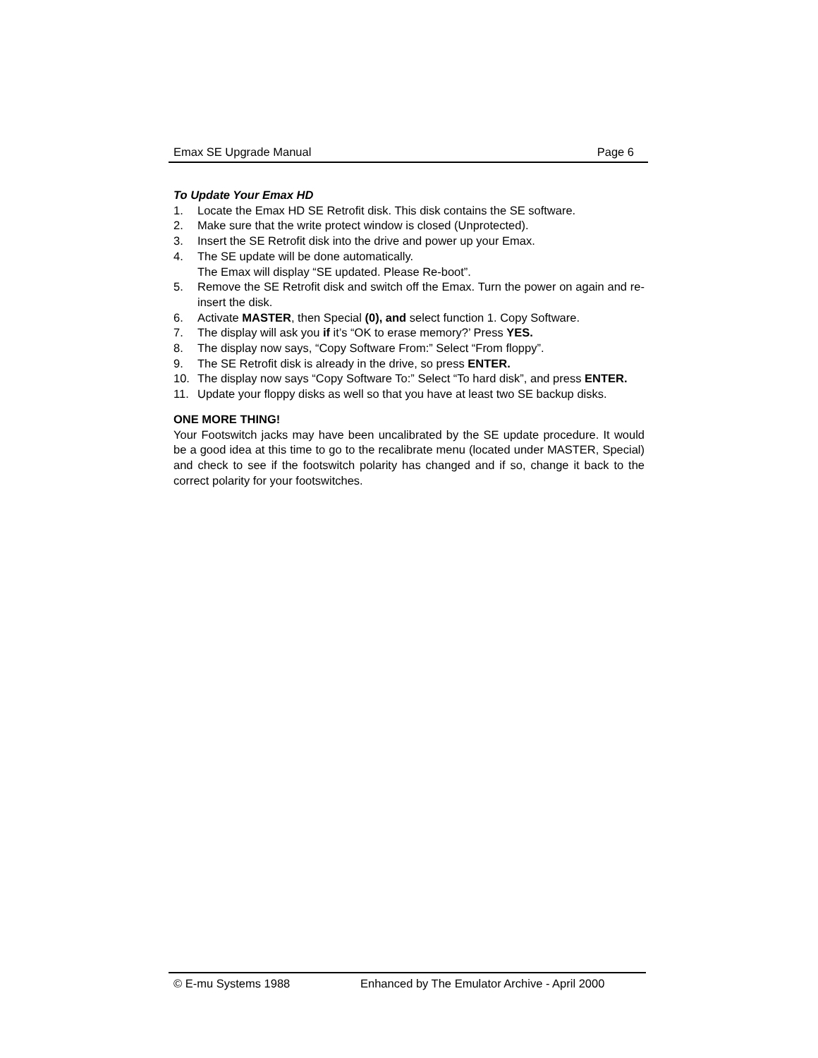Emax SE Upgrade Manual Page 6
To Update Your Emax HD
1. Locate the Emax HD SE Retrofit disk. This disk contains the SE software.
2. Make sure that the write protect window is closed (Unprotected).
3. Insert the SE Retrofit disk into the drive and power up your Emax.
4. The SE update will be done automatically.
The Emax will display “SE updated. Please Re-boot”.
5. Remove the SE Retrofit disk and switch off the Emax. Turn the power on again and re-insert the disk.
6. Activate MASTER, then Special (0), and select function 1. Copy Software.
7. The display will ask you if it’s “OK to erase memory?’ Press YES.
8. The display now says, “Copy Software From:” Select “From floppy”.
9. The SE Retrofit disk is already in the drive, so press ENTER.
10. The display now says “Copy Software To:” Select “To hard disk”, and press ENTER.
11. Update your floppy disks as well so that you have at least two SE backup disks.
ONE MORE THING!
Your Footswitch jacks may have been uncalibrated by the SE update procedure. It would be a good idea at this time to go to the recalibrate menu (located under MASTER, Special) and check to see if the footswitch polarity has changed and if so, change it back to the correct polarity for your footswitches.
© E-mu Systems 1988 Enhanced by The Emulator Archive - April 2000